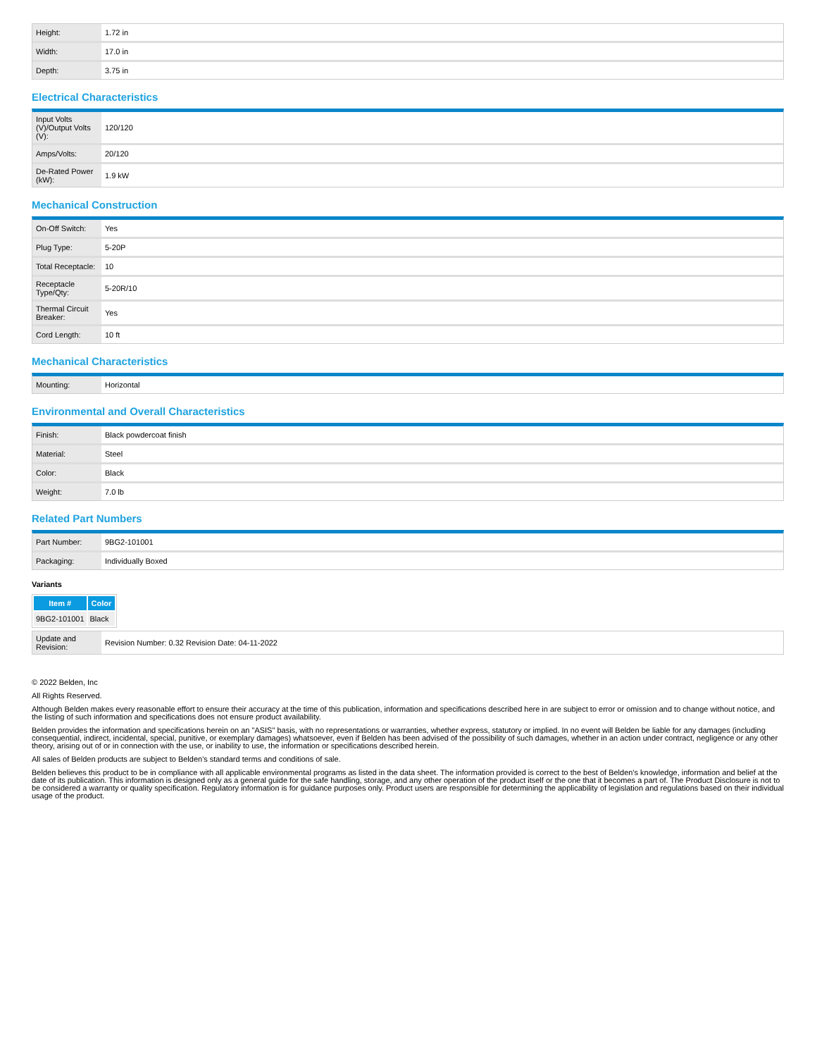| Height: | 1.72 in |
| Width: | 17.0 in |
| Depth: | 3.75 in |
Electrical Characteristics
| Input Volts (V)/Output Volts (V): | 120/120 |
| Amps/Volts: | 20/120 |
| De-Rated Power (kW): | 1.9 kW |
Mechanical Construction
| On-Off Switch: | Yes |
| Plug Type: | 5-20P |
| Total Receptacle: | 10 |
| Receptacle Type/Qty: | 5-20R/10 |
| Thermal Circuit Breaker: | Yes |
| Cord Length: | 10 ft |
Mechanical Characteristics
| Mounting: | Horizontal |
Environmental and Overall Characteristics
| Finish: | Black powdercoat finish |
| Material: | Steel |
| Color: | Black |
| Weight: | 7.0 lb |
Related Part Numbers
| Part Number: | 9BG2-101001 |
| Packaging: | Individually Boxed |
Variants
| Item # | Color |
| --- | --- |
| 9BG2-101001 | Black |
| Update and Revision: | Revision Number: 0.32 Revision Date: 04-11-2022 |
© 2022 Belden, Inc
All Rights Reserved.
Although Belden makes every reasonable effort to ensure their accuracy at the time of this publication, information and specifications described here in are subject to error or omission and to change without notice, and the listing of such information and specifications does not ensure product availability.
Belden provides the information and specifications herein on an "ASIS" basis, with no representations or warranties, whether express, statutory or implied. In no event will Belden be liable for any damages (including consequential, indirect, incidental, special, punitive, or exemplary damages) whatsoever, even if Belden has been advised of the possibility of such damages, whether in an action under contract, negligence or any other theory, arising out of or in connection with the use, or inability to use, the information or specifications described herein.
All sales of Belden products are subject to Belden's standard terms and conditions of sale.
Belden believes this product to be in compliance with all applicable environmental programs as listed in the data sheet. The information provided is correct to the best of Belden's knowledge, information and belief at the date of its publication. This information is designed only as a general guide for the safe handling, storage, and any other operation of the product itself or the one that it becomes a part of. The Product Disclosure is not to be considered a warranty or quality specification. Regulatory information is for guidance purposes only. Product users are responsible for determining the applicability of legislation and regulations based on their individual usage of the product.